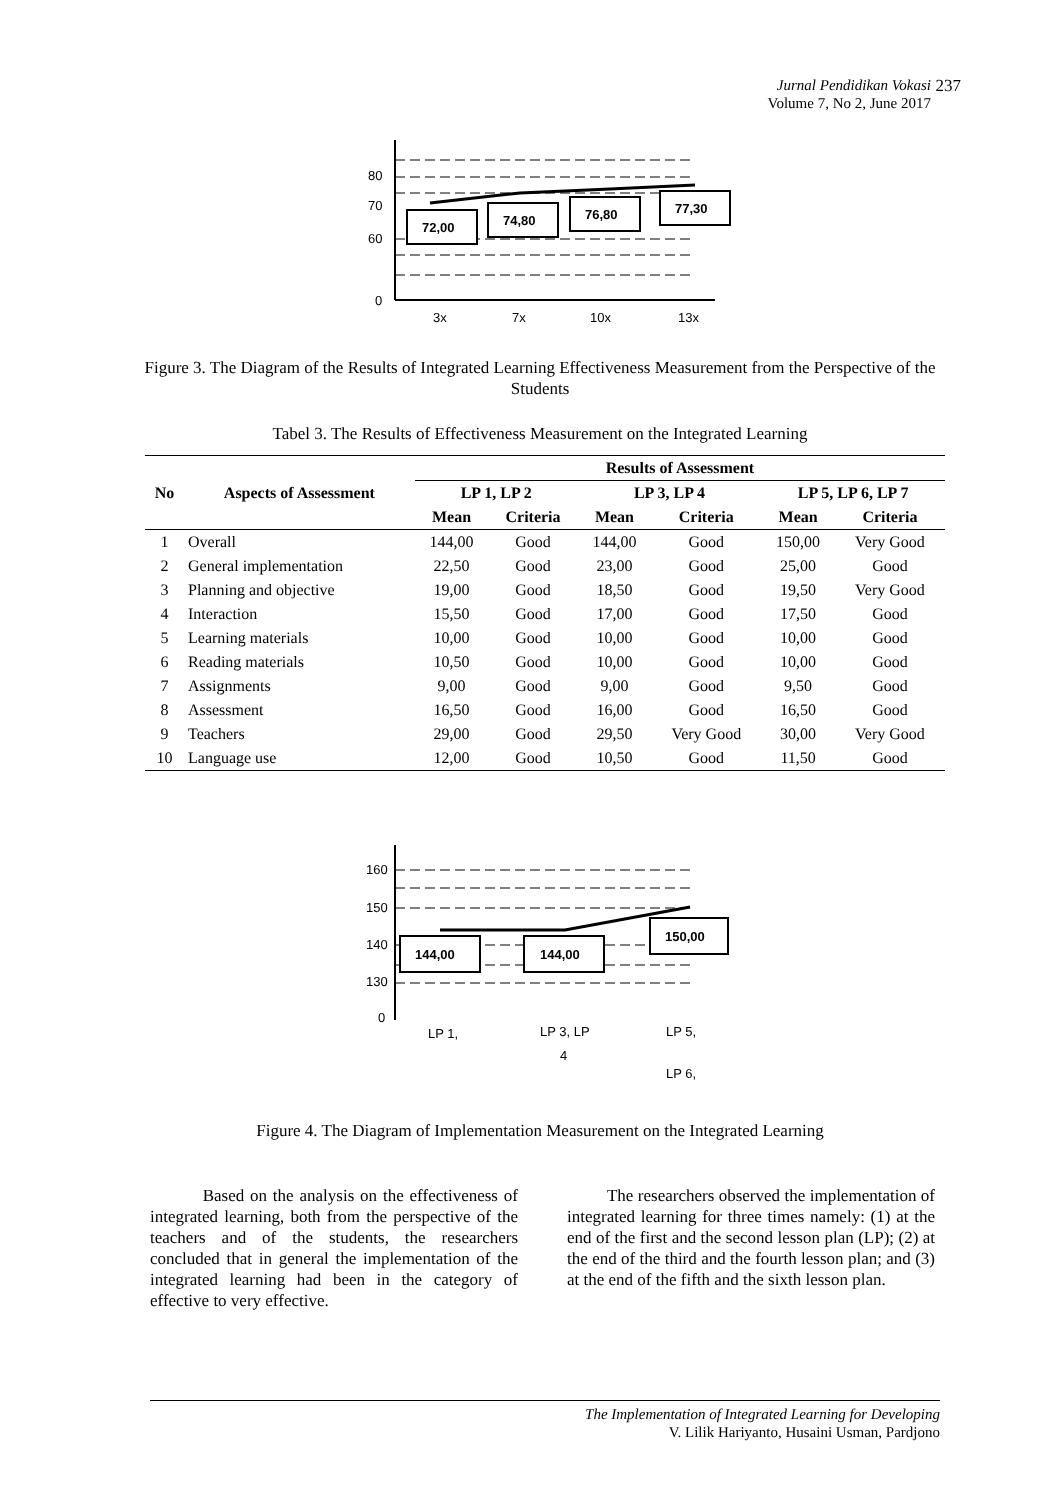Jurnal Pendidikan Vokasi
Volume 7, No 2, June 2017
237
72,00
74,80
76,80
77,30
80
70
60
0
3x
7x
10x
13x
Figure 3. The Diagram of the Results of Integrated Learning Effectiveness Measurement from the Perspective of the Students
Tabel 3. The Results of Effectiveness Measurement on the Integrated Learning
| No | Aspects of Assessment | Results of Assessment | | | | | |
| --- | --- | --- | --- | --- | --- | --- | --- |
| | | LP 1, LP 2 | | LP 3, LP 4 | | LP 5, LP 6, LP 7 | |
| | | Mean | Criteria | Mean | Criteria | Mean | Criteria |
| 1 | Overall | 144,00 | Good | 144,00 | Good | 150,00 | Very Good |
| 2 | General implementation | 22,50 | Good | 23,00 | Good | 25,00 | Good |
| 3 | Planning and objective | 19,00 | Good | 18,50 | Good | 19,50 | Very Good |
| 4 | Interaction | 15,50 | Good | 17,00 | Good | 17,50 | Good |
| 5 | Learning materials | 10,00 | Good | 10,00 | Good | 10,00 | Good |
| 6 | Reading materials | 10,50 | Good | 10,00 | Good | 10,00 | Good |
| 7 | Assignments | 9,00 | Good | 9,00 | Good | 9,50 | Good |
| 8 | Assessment | 16,50 | Good | 16,00 | Good | 16,50 | Good |
| 9 | Teachers | 29,00 | Good | 29,50 | Very Good | 30,00 | Very Good |
| 10 | Language use | 12,00 | Good | 10,50 | Good | 11,50 | Good |
144,00
144,00
150,00
160
150
140
130
0
LP 1,
LP 3, LP
4
LP 5,
LP 6,
Figure 4. The Diagram of Implementation Measurement on the Integrated Learning
Based on the analysis on the effectiveness of integrated learning, both from the perspective of the teachers and of the students, the researchers concluded that in general the implementation of the integrated learning had been in the category of effective to very effective.
The researchers observed the implementation of integrated learning for three times namely: (1) at the end of the first and the second lesson plan (LP); (2) at the end of the third and the fourth lesson plan; and (3) at the end of the fifth and the sixth lesson plan.
The Implementation of Integrated Learning for Developing
V. Lilik Hariyanto, Husaini Usman, Pardjono